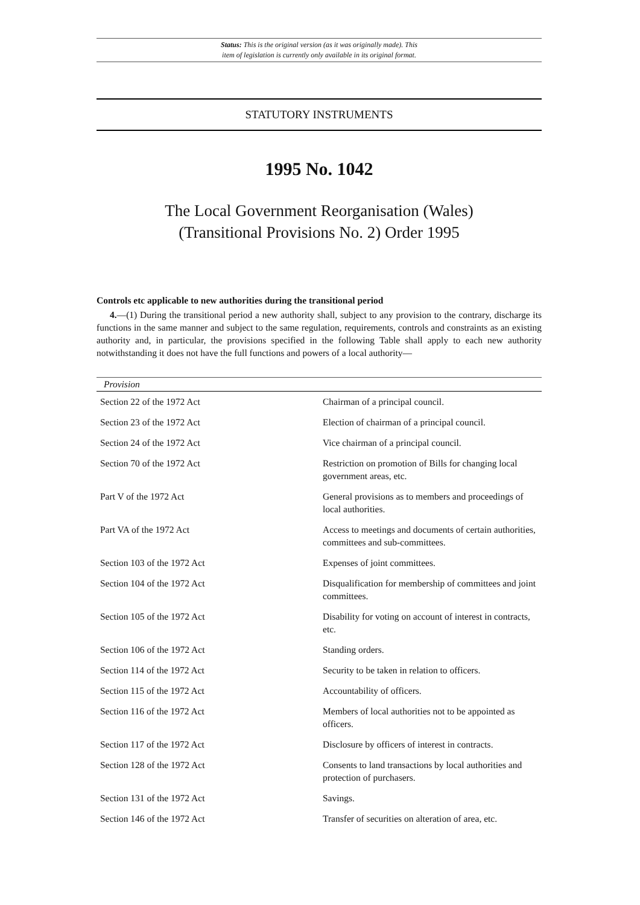Status: This is the original version (as it was originally made). This
item of legislation is currently only available in its original format.
STATUTORY INSTRUMENTS
1995 No. 1042
The Local Government Reorganisation (Wales)
(Transitional Provisions No. 2) Order 1995
Controls etc applicable to new authorities during the transitional period
4.—(1) During the transitional period a new authority shall, subject to any provision to the contrary, discharge its functions in the same manner and subject to the same regulation, requirements, controls and constraints as an existing authority and, in particular, the provisions specified in the following Table shall apply to each new authority notwithstanding it does not have the full functions and powers of a local authority—
| Provision | |
| --- | --- |
| Section 22 of the 1972 Act | Chairman of a principal council. |
| Section 23 of the 1972 Act | Election of chairman of a principal council. |
| Section 24 of the 1972 Act | Vice chairman of a principal council. |
| Section 70 of the 1972 Act | Restriction on promotion of Bills for changing local government areas, etc. |
| Part V of the 1972 Act | General provisions as to members and proceedings of local authorities. |
| Part VA of the 1972 Act | Access to meetings and documents of certain authorities, committees and sub-committees. |
| Section 103 of the 1972 Act | Expenses of joint committees. |
| Section 104 of the 1972 Act | Disqualification for membership of committees and joint committees. |
| Section 105 of the 1972 Act | Disability for voting on account of interest in contracts, etc. |
| Section 106 of the 1972 Act | Standing orders. |
| Section 114 of the 1972 Act | Security to be taken in relation to officers. |
| Section 115 of the 1972 Act | Accountability of officers. |
| Section 116 of the 1972 Act | Members of local authorities not to be appointed as officers. |
| Section 117 of the 1972 Act | Disclosure by officers of interest in contracts. |
| Section 128 of the 1972 Act | Consents to land transactions by local authorities and protection of purchasers. |
| Section 131 of the 1972 Act | Savings. |
| Section 146 of the 1972 Act | Transfer of securities on alteration of area, etc. |